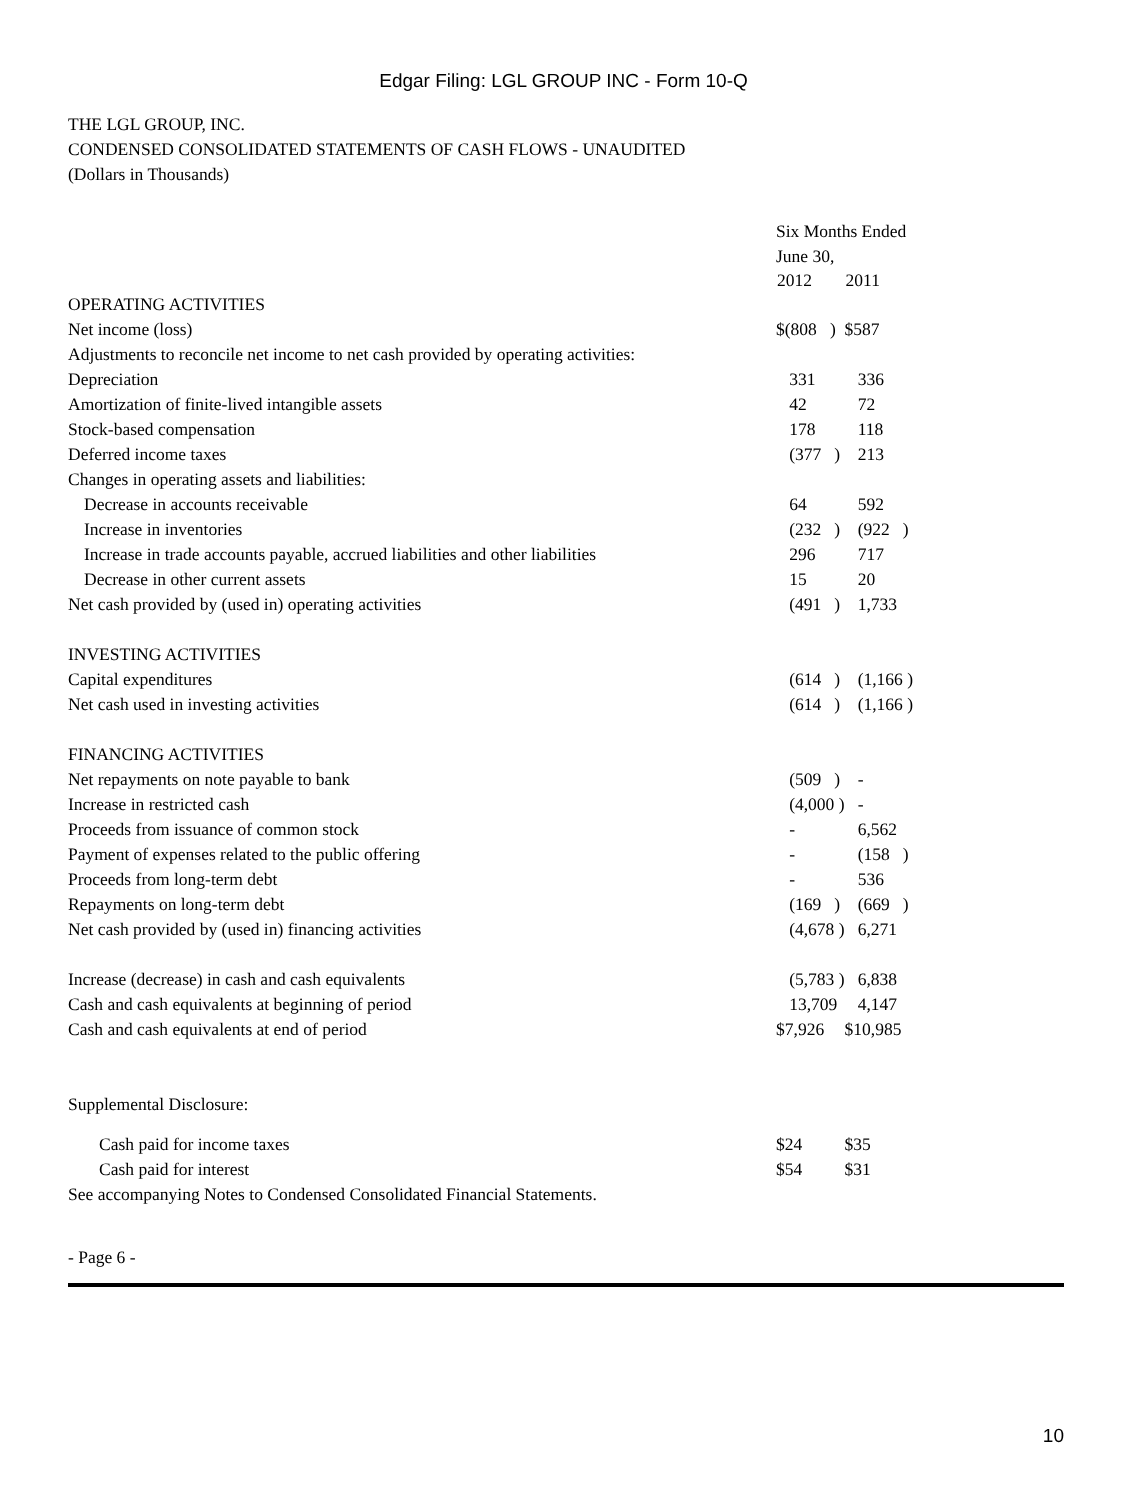Edgar Filing: LGL GROUP INC - Form 10-Q
THE LGL GROUP, INC.
CONDENSED CONSOLIDATED STATEMENTS OF CASH FLOWS - UNAUDITED
(Dollars in Thousands)
| | Six Months Ended June 30, | |
| | 2012 | 2011 |
| OPERATING ACTIVITIES | | |
| Net income (loss) | $(808 ) | $587 |
| Adjustments to reconcile net income to net cash provided by operating activities: | | |
| Depreciation | 331 | 336 |
| Amortization of finite-lived intangible assets | 42 | 72 |
| Stock-based compensation | 178 | 118 |
| Deferred income taxes | (377 ) | 213 |
| Changes in operating assets and liabilities: | | |
| Decrease in accounts receivable | 64 | 592 |
| Increase in inventories | (232 ) | (922 ) |
| Increase in trade accounts payable, accrued liabilities and other liabilities | 296 | 717 |
| Decrease in other current assets | 15 | 20 |
| Net cash provided by (used in) operating activities | (491 ) | 1,733 |
| INVESTING ACTIVITIES | | |
| Capital expenditures | (614 ) | (1,166 ) |
| Net cash used in investing activities | (614 ) | (1,166 ) |
| FINANCING ACTIVITIES | | |
| Net repayments on note payable to bank | (509 ) | - |
| Increase in restricted cash | (4,000 ) | - |
| Proceeds from issuance of common stock | - | 6,562 |
| Payment of expenses related to the public offering | - | (158 ) |
| Proceeds from long-term debt | - | 536 |
| Repayments on long-term debt | (169 ) | (669 ) |
| Net cash provided by (used in) financing activities | (4,678 ) | 6,271 |
| Increase (decrease) in cash and cash equivalents | (5,783 ) | 6,838 |
| Cash and cash equivalents at beginning of period | 13,709 | 4,147 |
| Cash and cash equivalents at end of period | $7,926 | $10,985 |
| Supplemental Disclosure: | | |
| Cash paid for income taxes | $24 | $35 |
| Cash paid for interest | $54 | $31 |
| See accompanying Notes to Condensed Consolidated Financial Statements. | | |
- Page 6 -
10